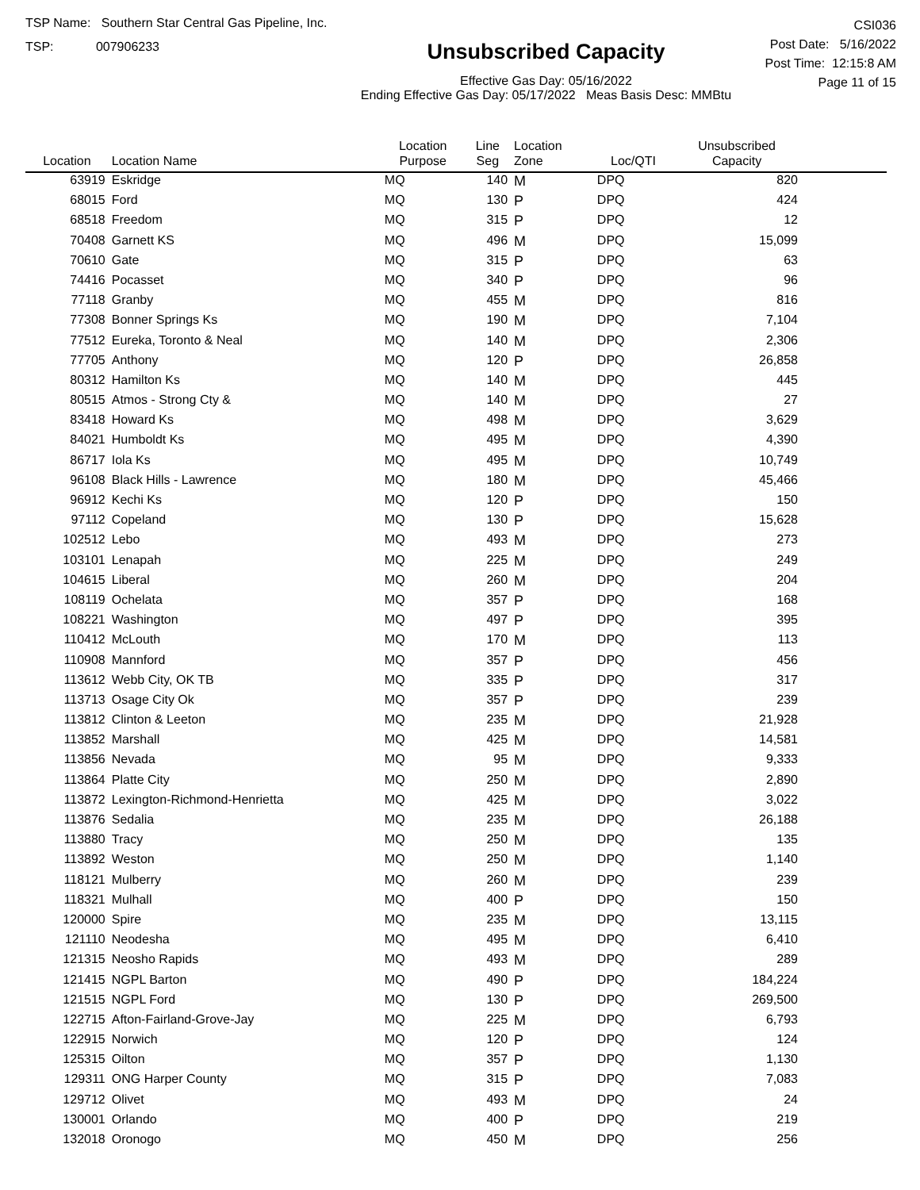TSP Name: Southern Star Central Gas Pipeline, Inc.
TSP: 007906233
Unsubscribed Capacity
Effective Gas Day: 05/16/2022
Ending Effective Gas Day: 05/17/2022 Meas Basis Desc: MMBtu
CSI036
Post Date: 5/16/2022
Post Time: 12:15:8 AM
Page 11 of 15
| Location | Location Name | Location Purpose | Line Seg | Location Zone | Loc/QTI | Unsubscribed Capacity | |
| --- | --- | --- | --- | --- | --- | --- | --- |
| 63919 | Eskridge | MQ | 140 | M | DPQ | 820 | |
| 68015 | Ford | MQ | 130 | P | DPQ | 424 | |
| 68518 | Freedom | MQ | 315 | P | DPQ | 12 | |
| 70408 | Garnett KS | MQ | 496 | M | DPQ | 15,099 | |
| 70610 | Gate | MQ | 315 | P | DPQ | 63 | |
| 74416 | Pocasset | MQ | 340 | P | DPQ | 96 | |
| 77118 | Granby | MQ | 455 | M | DPQ | 816 | |
| 77308 | Bonner Springs Ks | MQ | 190 | M | DPQ | 7,104 | |
| 77512 | Eureka, Toronto & Neal | MQ | 140 | M | DPQ | 2,306 | |
| 77705 | Anthony | MQ | 120 | P | DPQ | 26,858 | |
| 80312 | Hamilton Ks | MQ | 140 | M | DPQ | 445 | |
| 80515 | Atmos - Strong Cty & | MQ | 140 | M | DPQ | 27 | |
| 83418 | Howard Ks | MQ | 498 | M | DPQ | 3,629 | |
| 84021 | Humboldt Ks | MQ | 495 | M | DPQ | 4,390 | |
| 86717 | Iola Ks | MQ | 495 | M | DPQ | 10,749 | |
| 96108 | Black Hills - Lawrence | MQ | 180 | M | DPQ | 45,466 | |
| 96912 | Kechi Ks | MQ | 120 | P | DPQ | 150 | |
| 97112 | Copeland | MQ | 130 | P | DPQ | 15,628 | |
| 102512 | Lebo | MQ | 493 | M | DPQ | 273 | |
| 103101 | Lenapah | MQ | 225 | M | DPQ | 249 | |
| 104615 | Liberal | MQ | 260 | M | DPQ | 204 | |
| 108119 | Ochelata | MQ | 357 | P | DPQ | 168 | |
| 108221 | Washington | MQ | 497 | P | DPQ | 395 | |
| 110412 | McLouth | MQ | 170 | M | DPQ | 113 | |
| 110908 | Mannford | MQ | 357 | P | DPQ | 456 | |
| 113612 | Webb City, OK TB | MQ | 335 | P | DPQ | 317 | |
| 113713 | Osage City Ok | MQ | 357 | P | DPQ | 239 | |
| 113812 | Clinton & Leeton | MQ | 235 | M | DPQ | 21,928 | |
| 113852 | Marshall | MQ | 425 | M | DPQ | 14,581 | |
| 113856 | Nevada | MQ | 95 | M | DPQ | 9,333 | |
| 113864 | Platte City | MQ | 250 | M | DPQ | 2,890 | |
| 113872 | Lexington-Richmond-Henrietta | MQ | 425 | M | DPQ | 3,022 | |
| 113876 | Sedalia | MQ | 235 | M | DPQ | 26,188 | |
| 113880 | Tracy | MQ | 250 | M | DPQ | 135 | |
| 113892 | Weston | MQ | 250 | M | DPQ | 1,140 | |
| 118121 | Mulberry | MQ | 260 | M | DPQ | 239 | |
| 118321 | Mulhall | MQ | 400 | P | DPQ | 150 | |
| 120000 | Spire | MQ | 235 | M | DPQ | 13,115 | |
| 121110 | Neodesha | MQ | 495 | M | DPQ | 6,410 | |
| 121315 | Neosho Rapids | MQ | 493 | M | DPQ | 289 | |
| 121415 | NGPL Barton | MQ | 490 | P | DPQ | 184,224 | |
| 121515 | NGPL Ford | MQ | 130 | P | DPQ | 269,500 | |
| 122715 | Afton-Fairland-Grove-Jay | MQ | 225 | M | DPQ | 6,793 | |
| 122915 | Norwich | MQ | 120 | P | DPQ | 124 | |
| 125315 | Oilton | MQ | 357 | P | DPQ | 1,130 | |
| 129311 | ONG Harper County | MQ | 315 | P | DPQ | 7,083 | |
| 129712 | Olivet | MQ | 493 | M | DPQ | 24 | |
| 130001 | Orlando | MQ | 400 | P | DPQ | 219 | |
| 132018 | Oronogo | MQ | 450 | M | DPQ | 256 | |